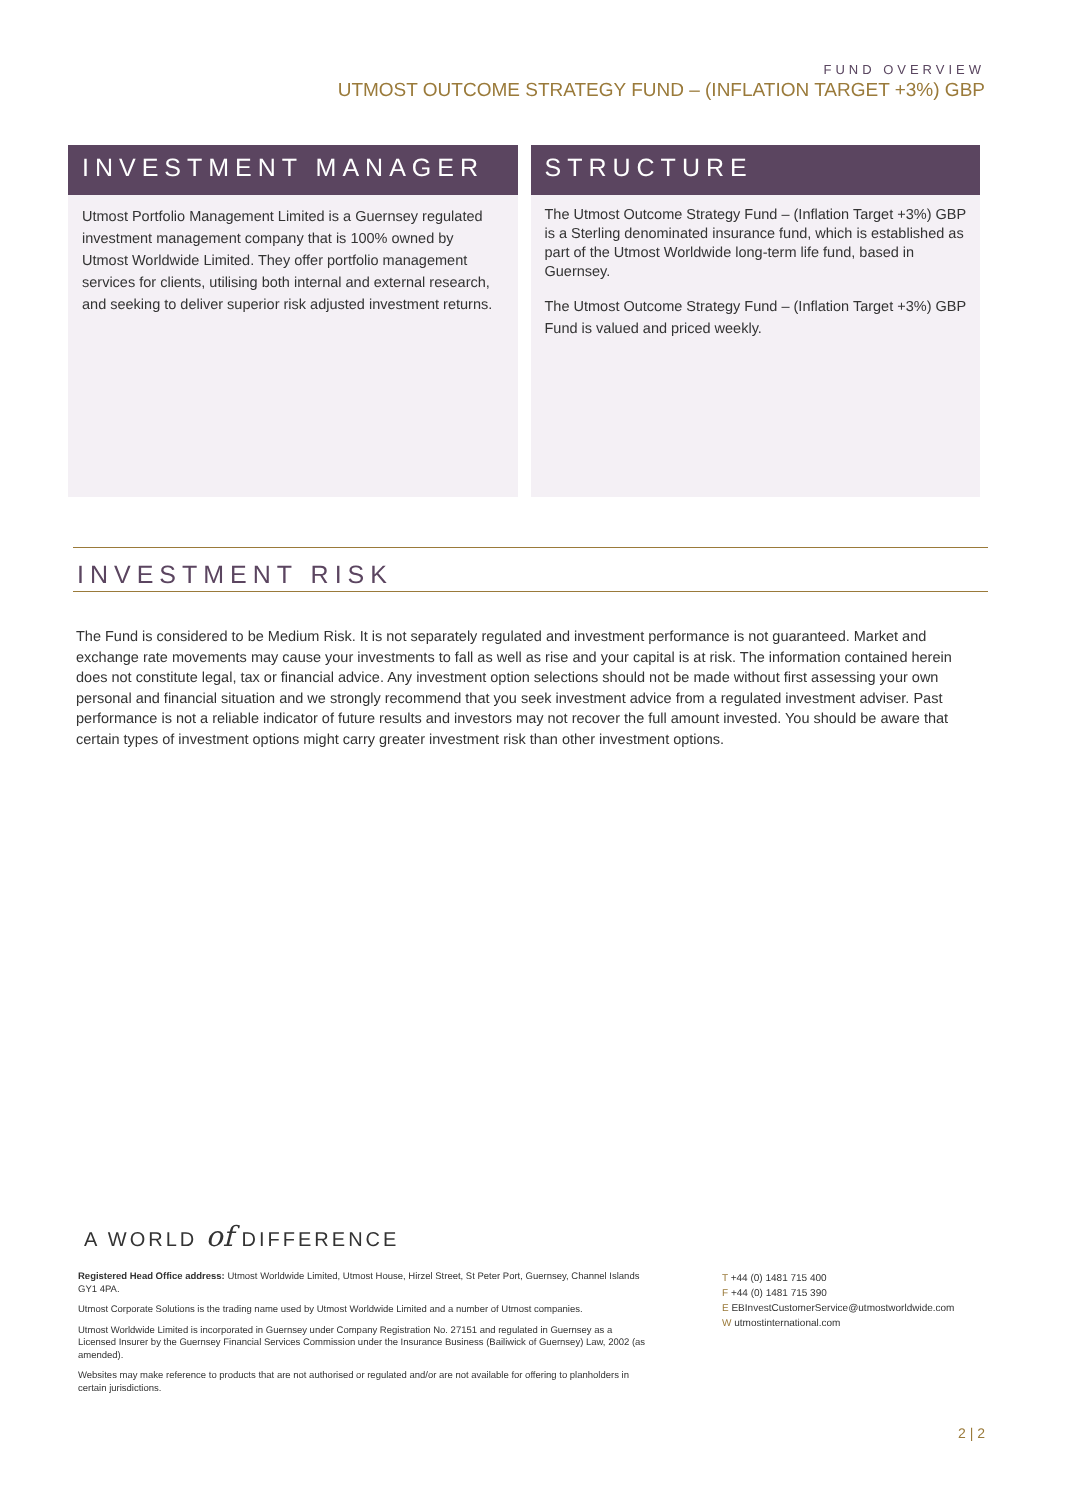FUND OVERVIEW
UTMOST OUTCOME STRATEGY FUND – (INFLATION TARGET +3%) GBP
INVESTMENT MANAGER
Utmost Portfolio Management Limited is a Guernsey regulated investment management company that is 100% owned by Utmost Worldwide Limited. They offer portfolio management services for clients, utilising both internal and external research, and seeking to deliver superior risk adjusted investment returns.
STRUCTURE
The Utmost Outcome Strategy Fund – (Inflation Target +3%) GBP is a Sterling denominated insurance fund, which is established as part of the Utmost Worldwide long-term life fund, based in Guernsey.
The Utmost Outcome Strategy Fund – (Inflation Target +3%) GBP Fund is valued and priced weekly.
INVESTMENT RISK
The Fund is considered to be Medium Risk. It is not separately regulated and investment performance is not guaranteed. Market and exchange rate movements may cause your investments to fall as well as rise and your capital is at risk. The information contained herein does not constitute legal, tax or financial advice. Any investment option selections should not be made without first assessing your own personal and financial situation and we strongly recommend that you seek investment advice from a regulated investment adviser. Past performance is not a reliable indicator of future results and investors may not recover the full amount invested. You should be aware that certain types of investment options might carry greater investment risk than other investment options.
A WORLD of DIFFERENCE
Registered Head Office address: Utmost Worldwide Limited, Utmost House, Hirzel Street, St Peter Port, Guernsey, Channel Islands GY1 4PA.
Utmost Corporate Solutions is the trading name used by Utmost Worldwide Limited and a number of Utmost companies.
Utmost Worldwide Limited is incorporated in Guernsey under Company Registration No. 27151 and regulated in Guernsey as a Licensed Insurer by the Guernsey Financial Services Commission under the Insurance Business (Bailiwick of Guernsey) Law, 2002 (as amended).
Websites may make reference to products that are not authorised or regulated and/or are not available for offering to planholders in certain jurisdictions.
T +44 (0) 1481 715 400
F +44 (0) 1481 715 390
E EBInvestCustomerService@utmostworldwide.com
W utmostinternational.com
2 | 2